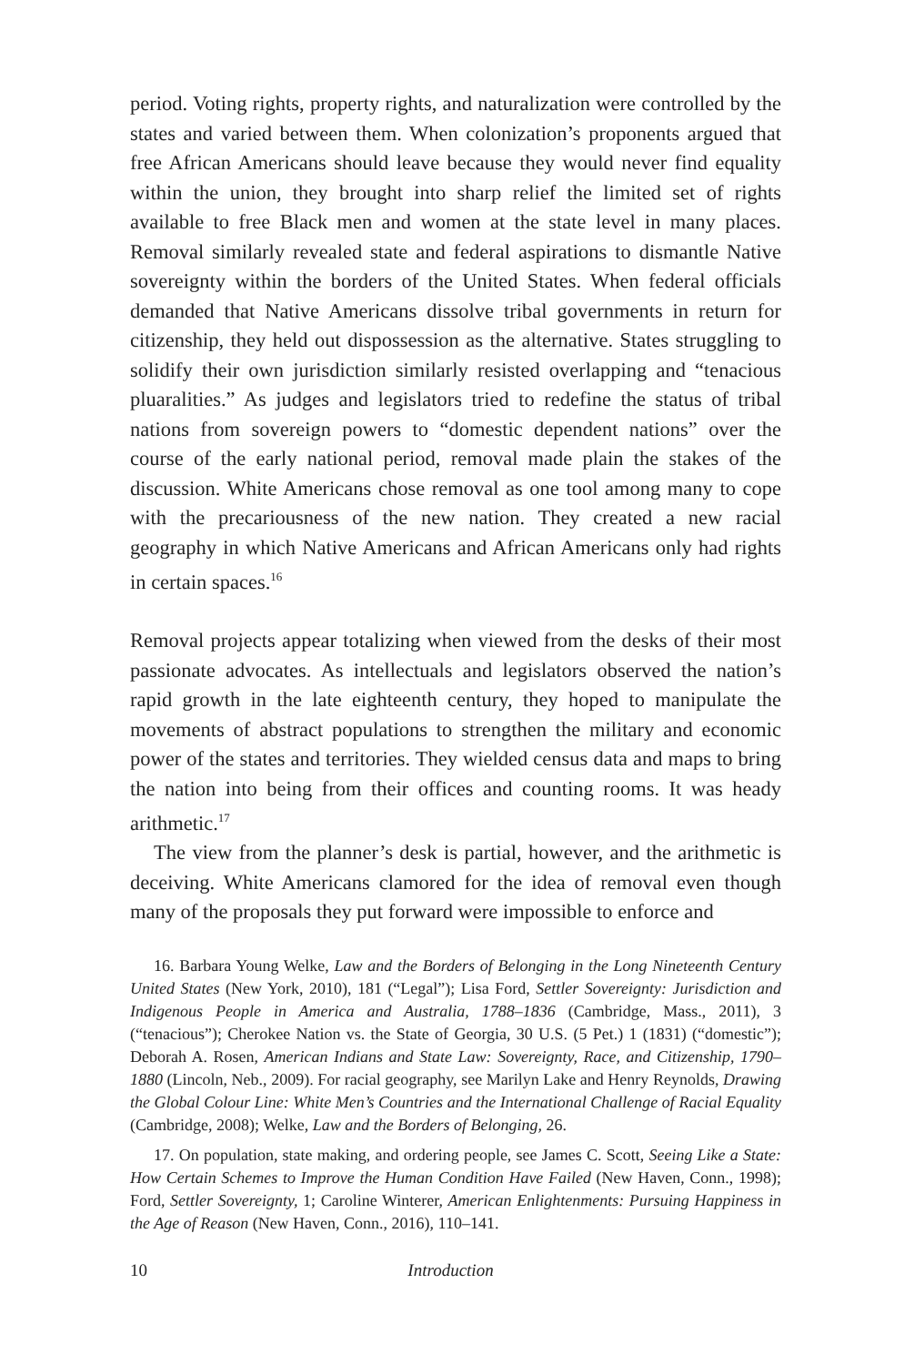period. Voting rights, property rights, and naturalization were controlled by the states and varied between them. When colonization’s proponents argued that free African Americans should leave because they would never find equality within the union, they brought into sharp relief the limited set of rights available to free Black men and women at the state level in many places. Removal similarly revealed state and federal aspirations to dismantle Native sovereignty within the borders of the United States. When federal officials demanded that Native Americans dissolve tribal governments in return for citizenship, they held out dispossession as the alternative. States struggling to solidify their own jurisdiction similarly resisted overlapping and “tenacious pluaralities.” As judges and legislators tried to redefine the status of tribal nations from sovereign powers to “domestic dependent nations” over the course of the early national period, removal made plain the stakes of the discussion. White Americans chose removal as one tool among many to cope with the precariousness of the new nation. They created a new racial geography in which Native Americans and African Americans only had rights in certain spaces.<sup>16</sup>
Removal projects appear totalizing when viewed from the desks of their most passionate advocates. As intellectuals and legislators observed the nation’s rapid growth in the late eighteenth century, they hoped to manipulate the movements of abstract populations to strengthen the military and economic power of the states and territories. They wielded census data and maps to bring the nation into being from their offices and counting rooms. It was heady arithmetic.<sup>17</sup>
The view from the planner’s desk is partial, however, and the arithmetic is deceiving. White Americans clamored for the idea of removal even though many of the proposals they put forward were impossible to enforce and
16. Barbara Young Welke, Law and the Borders of Belonging in the Long Nineteenth Century United States (New York, 2010), 181 (“Legal”); Lisa Ford, Settler Sovereignty: Jurisdiction and Indigenous People in America and Australia, 1788–1836 (Cambridge, Mass., 2011), 3 (“tenacious”); Cherokee Nation vs. the State of Georgia, 30 U.S. (5 Pet.) 1 (1831) (“domestic”); Deborah A. Rosen, American Indians and State Law: Sovereignty, Race, and Citizenship, 1790–1880 (Lincoln, Neb., 2009). For racial geography, see Marilyn Lake and Henry Reynolds, Drawing the Global Colour Line: White Men’s Countries and the International Challenge of Racial Equality (Cambridge, 2008); Welke, Law and the Borders of Belonging, 26.
17. On population, state making, and ordering people, see James C. Scott, Seeing Like a State: How Certain Schemes to Improve the Human Condition Have Failed (New Haven, Conn., 1998); Ford, Settler Sovereignty, 1; Caroline Winterer, American Enlightenments: Pursuing Happiness in the Age of Reason (New Haven, Conn., 2016), 110–141.
10 Introduction